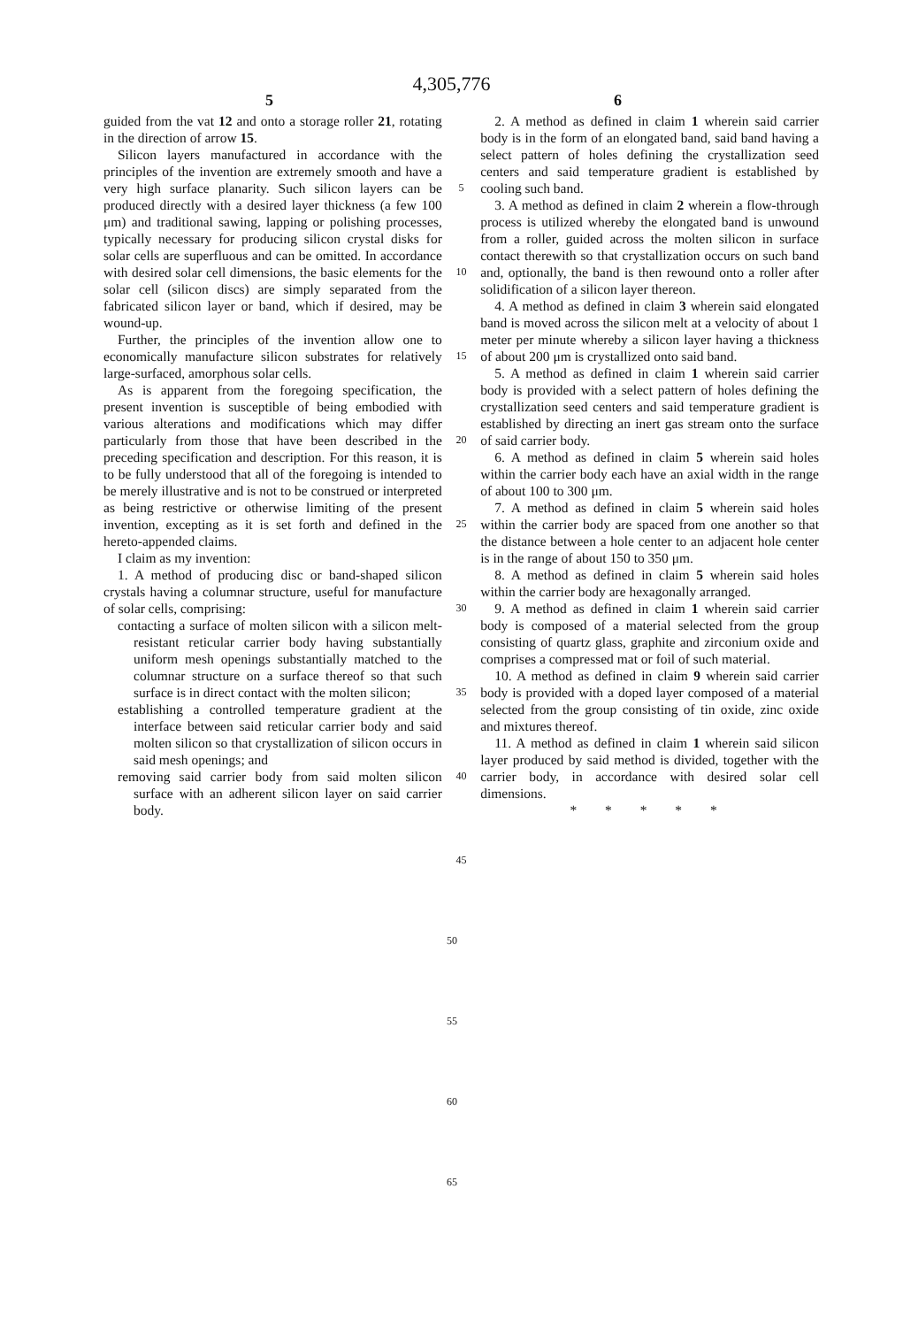4,305,776
5 6
guided from the vat 12 and onto a storage roller 21, rotating in the direction of arrow 15.
Silicon layers manufactured in accordance with the principles of the invention are extremely smooth and have a very high surface planarity. Such silicon layers can be produced directly with a desired layer thickness (a few 100 μm) and traditional sawing, lapping or polishing processes, typically necessary for producing silicon crystal disks for solar cells are superfluous and can be omitted. In accordance with desired solar cell dimensions, the basic elements for the solar cell (silicon discs) are simply separated from the fabricated silicon layer or band, which if desired, may be wound-up.
Further, the principles of the invention allow one to economically manufacture silicon substrates for relatively large-surfaced, amorphous solar cells.
As is apparent from the foregoing specification, the present invention is susceptible of being embodied with various alterations and modifications which may differ particularly from those that have been described in the preceding specification and description. For this reason, it is to be fully understood that all of the foregoing is intended to be merely illustrative and is not to be construed or interpreted as being restrictive or otherwise limiting of the present invention, excepting as it is set forth and defined in the hereto-appended claims.
I claim as my invention:
1. A method of producing disc or band-shaped silicon crystals having a columnar structure, useful for manufacture of solar cells, comprising:
contacting a surface of molten silicon with a silicon melt-resistant reticular carrier body having substantially uniform mesh openings substantially matched to the columnar structure on a surface thereof so that such surface is in direct contact with the molten silicon;
establishing a controlled temperature gradient at the interface between said reticular carrier body and said molten silicon so that crystallization of silicon occurs in said mesh openings; and
removing said carrier body from said molten silicon surface with an adherent silicon layer on said carrier body.
5
10
15
20
25
30
35
40
45
2. A method as defined in claim 1 wherein said carrier body is in the form of an elongated band, said band having a select pattern of holes defining the crystallization seed centers and said temperature gradient is established by cooling such band.
3. A method as defined in claim 2 wherein a flow-through process is utilized whereby the elongated band is unwound from a roller, guided across the molten silicon in surface contact therewith so that crystallization occurs on such band and, optionally, the band is then rewound onto a roller after solidification of a silicon layer thereon.
4. A method as defined in claim 3 wherein said elongated band is moved across the silicon melt at a velocity of about 1 meter per minute whereby a silicon layer having a thickness of about 200 μm is crystallized onto said band.
5. A method as defined in claim 1 wherein said carrier body is provided with a select pattern of holes defining the crystallization seed centers and said temperature gradient is established by directing an inert gas stream onto the surface of said carrier body.
6. A method as defined in claim 5 wherein said holes within the carrier body each have an axial width in the range of about 100 to 300 μm.
7. A method as defined in claim 5 wherein said holes within the carrier body are spaced from one another so that the distance between a hole center to an adjacent hole center is in the range of about 150 to 350 μm.
8. A method as defined in claim 5 wherein said holes within the carrier body are hexagonally arranged.
9. A method as defined in claim 1 wherein said carrier body is composed of a material selected from the group consisting of quartz glass, graphite and zirconium oxide and comprises a compressed mat or foil of such material.
10. A method as defined in claim 9 wherein said carrier body is provided with a doped layer composed of a material selected from the group consisting of tin oxide, zinc oxide and mixtures thereof.
11. A method as defined in claim 1 wherein said silicon layer produced by said method is divided, together with the carrier body, in accordance with desired solar cell dimensions.
* * * * *
50
55
60
65